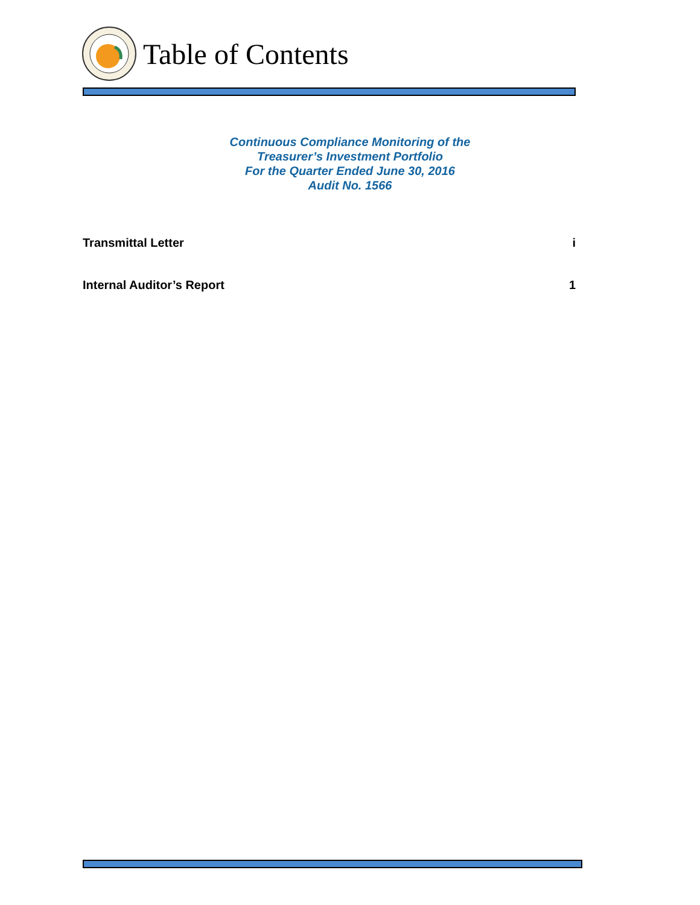Table of Contents
Continuous Compliance Monitoring of the
Treasurer’s Investment Portfolio
For the Quarter Ended June 30, 2016
Audit No. 1566
Transmittal Letter i
Internal Auditor’s Report 1